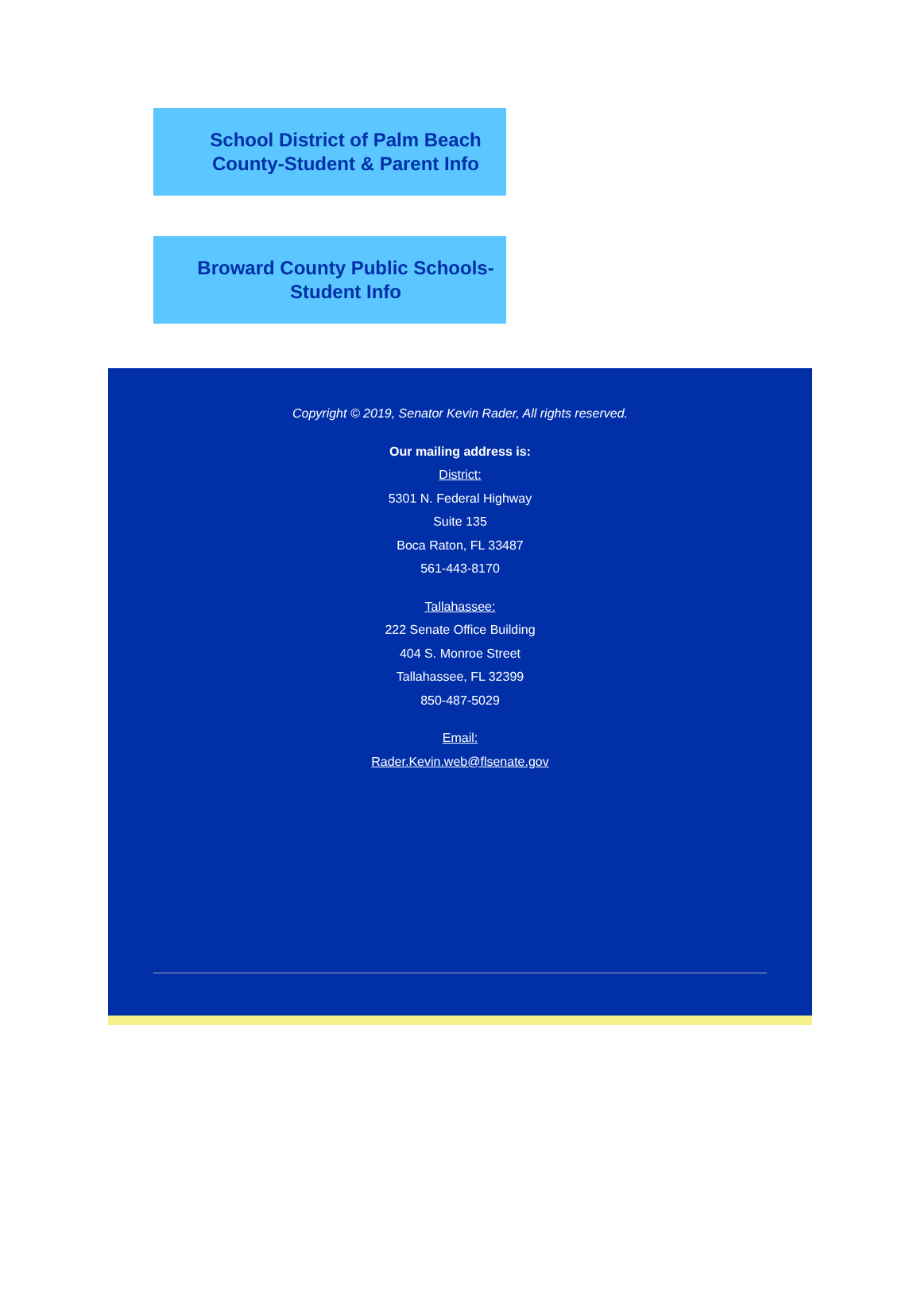School District of Palm Beach County-Student & Parent Info
Broward County Public Schools- Student Info
Copyright © 2019, Senator Kevin Rader, All rights reserved.
Our mailing address is:
District:
5301 N. Federal Highway
Suite 135
Boca Raton, FL 33487
561-443-8170
Tallahassee:
222 Senate Office Building
404 S. Monroe Street
Tallahassee, FL 32399
850-487-5029
Email:
Rader.Kevin.web@flsenate.gov